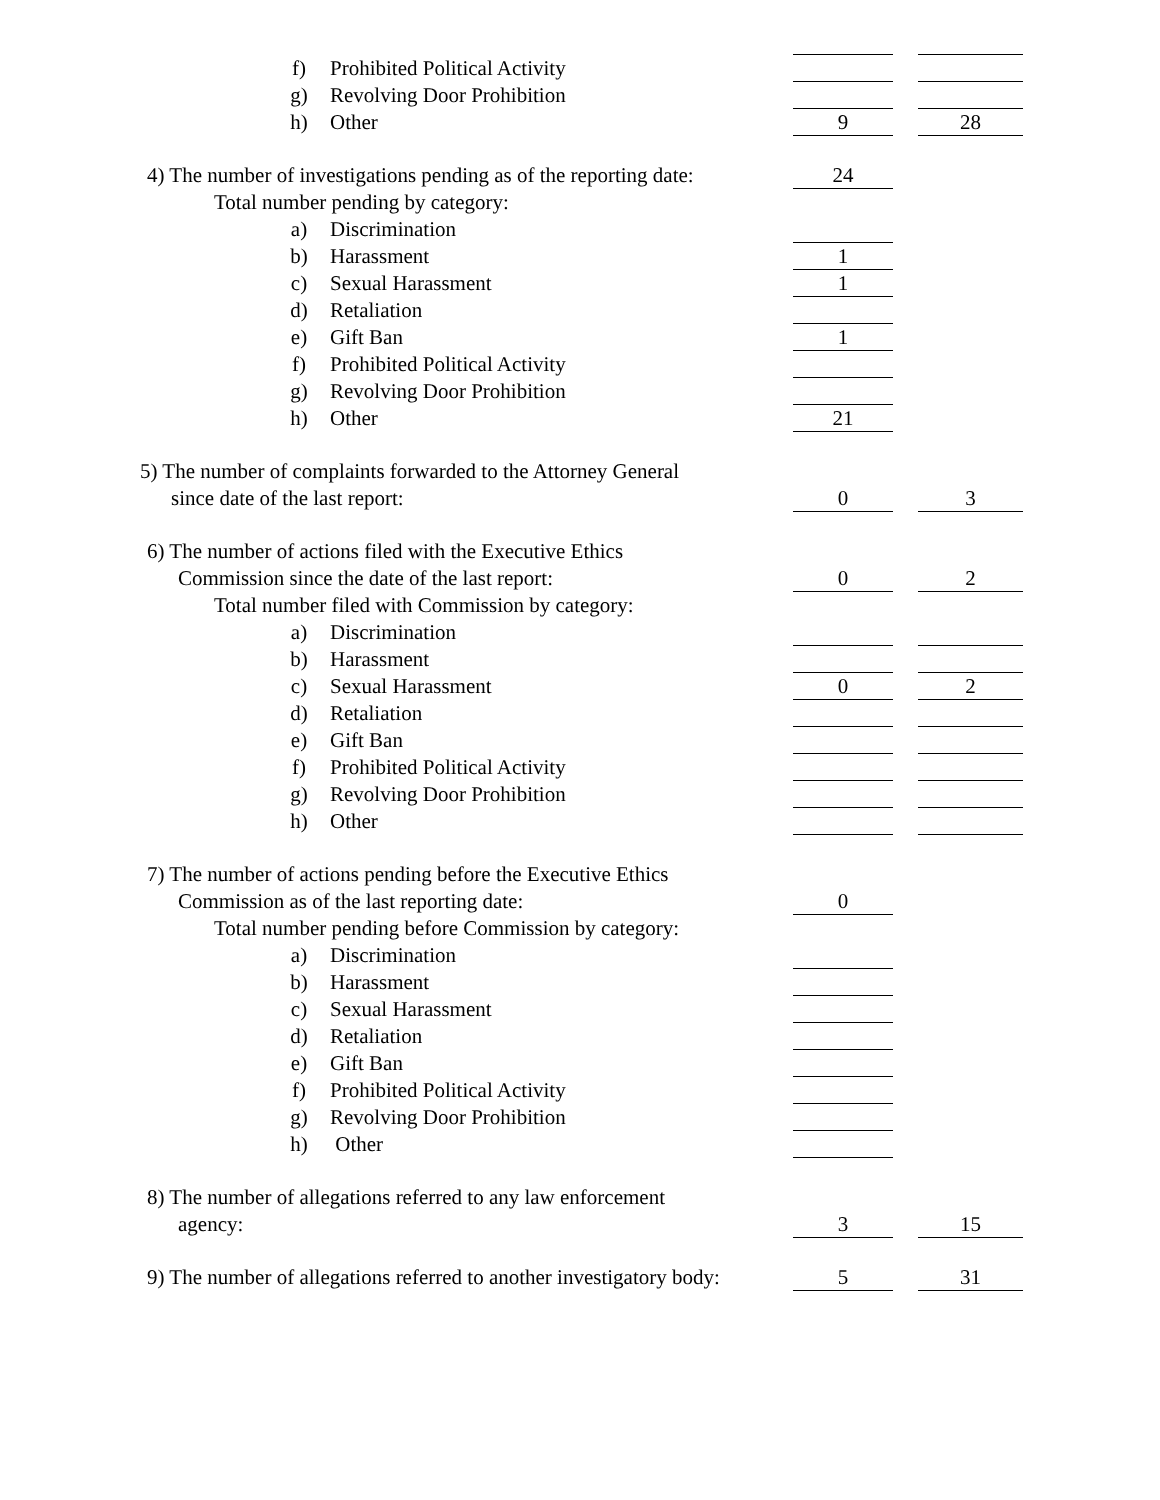f) Prohibited Political Activity
g) Revolving Door Prohibition
h) Other 9 28
4) The number of investigations pending as of the reporting date: 24
Total number pending by category:
a) Discrimination
b) Harassment 1
c) Sexual Harassment 1
d) Retaliation
e) Gift Ban 1
f) Prohibited Political Activity
g) Revolving Door Prohibition
h) Other 21
5) The number of complaints forwarded to the Attorney General
since date of the last report: 0 3
6) The number of actions filed with the Executive Ethics
Commission since the date of the last report: 0 2
Total number filed with Commission by category:
a) Discrimination
b) Harassment
c) Sexual Harassment 0 2
d) Retaliation
e) Gift Ban
f) Prohibited Political Activity
g) Revolving Door Prohibition
h) Other
7) The number of actions pending before the Executive Ethics
Commission as of the last reporting date: 0
Total number pending before Commission by category:
a) Discrimination
b) Harassment
c) Sexual Harassment
d) Retaliation
e) Gift Ban
f) Prohibited Political Activity
g) Revolving Door Prohibition
h) Other
8) The number of allegations referred to any law enforcement
agency: 3 15
9) The number of allegations referred to another investigatory body: 5 31